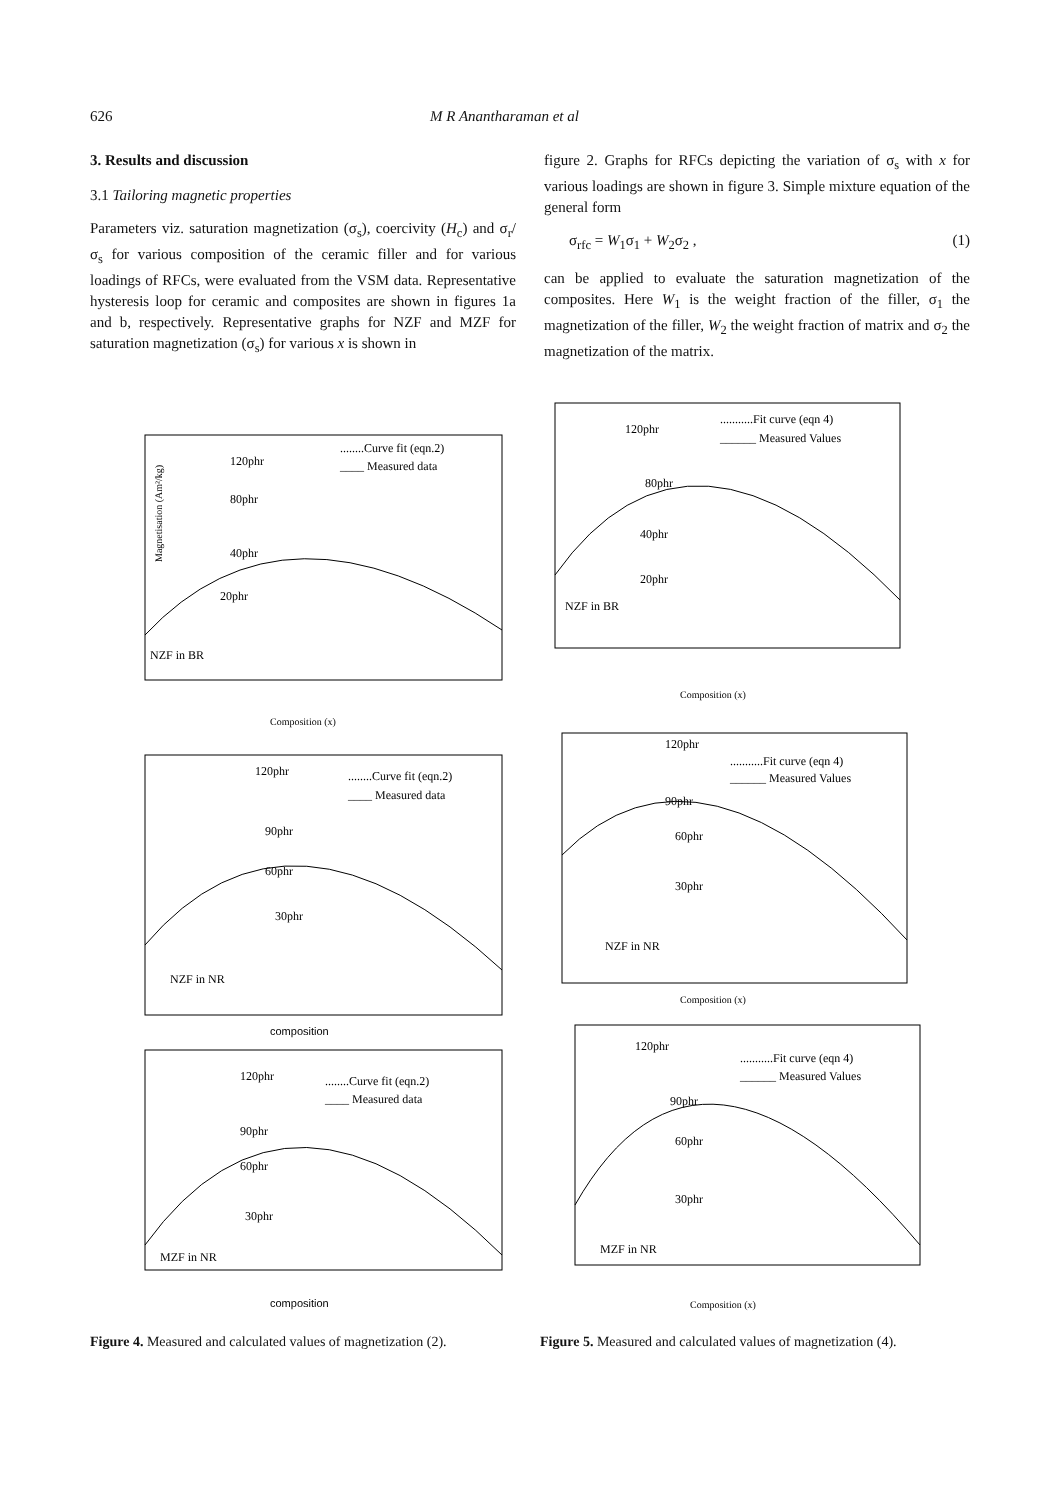626 M R Anantharaman et al
3. Results and discussion
3.1 Tailoring magnetic properties
Parameters viz. saturation magnetization (σ<sub>s</sub>), coercivity (H<sub>c</sub>) and σ<sub>r</sub>/σ<sub>s</sub> for various composition of the ceramic filler and for various loadings of RFCs, were evaluated from the VSM data. Representative hysteresis loop for ceramic and composites are shown in figures 1a and b, respectively. Representative graphs for NZF and MZF for saturation magnetization (σ<sub>s</sub>) for various x is shown in
figure 2. Graphs for RFCs depicting the variation of σ<sub>s</sub> with x for various loadings are shown in figure 3. Simple mixture equation of the general form
σ<sub>rfc</sub> = W<sub>1</sub>σ<sub>1</sub> + W<sub>2</sub>σ<sub>2</sub> , (1)
can be applied to evaluate the saturation magnetization of the composites. Here W<sub>1</sub> is the weight fraction of the filler, σ<sub>1</sub> the magnetization of the filler, W<sub>2</sub> the weight fraction of matrix and σ<sub>2</sub> the magnetization of the matrix.
120phr
80phr
40phr
20phr
NZF in BR
........Curve fit (eqn.2)
____ Measured data
Composition (x)
Magnetisation (Am²/kg)
120phr
90phr
60phr
30phr
NZF in NR
........Curve fit (eqn.2)
____ Measured data
composition
120phr
90phr
60phr
30phr
MZF in NR
........Curve fit (eqn.2)
____ Measured data
composition
Figure 4. Measured and calculated values of magnetization (2).
120phr
80phr
40phr
20phr
NZF in BR
...........Fit curve (eqn 4)
______ Measured Values
Composition (x)
120phr
90phr
60phr
30phr
NZF in NR
...........Fit curve (eqn 4)
______ Measured Values
Composition (x)
120phr
90phr
60phr
30phr
MZF in NR
...........Fit curve (eqn 4)
______ Measured Values
Composition (x)
Figure 5. Measured and calculated values of magnetization (4).